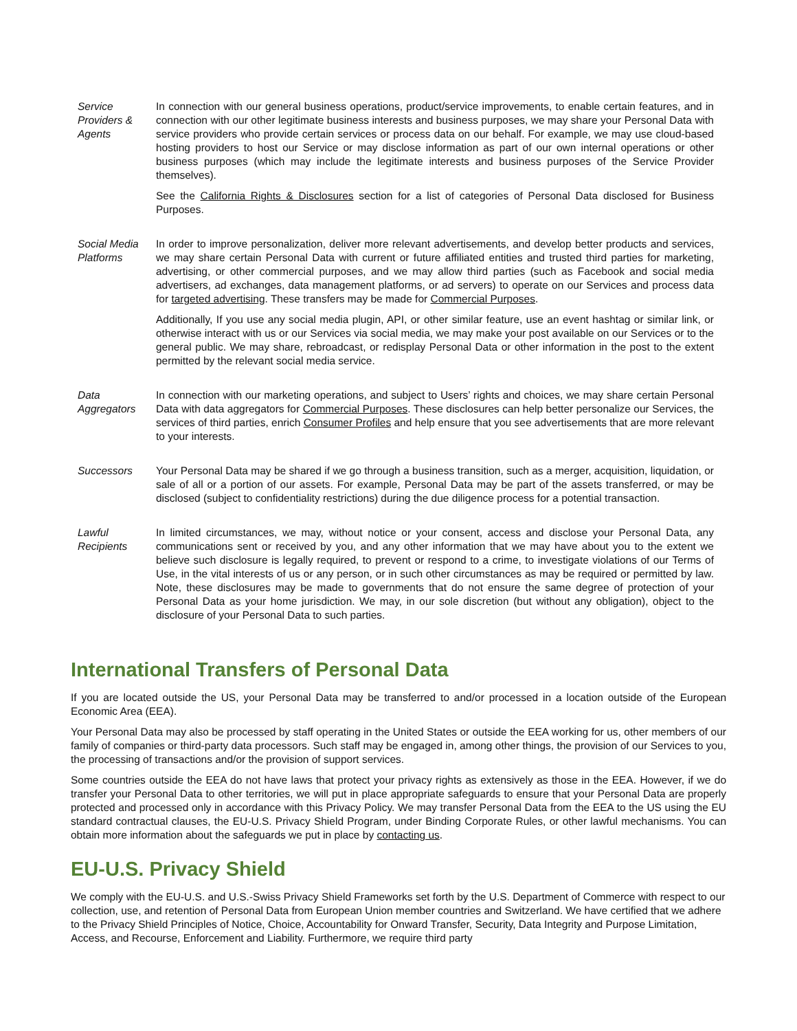| Service Providers & Agents | In connection with our general business operations, product/service improvements, to enable certain features, and in connection with our other legitimate business interests and business purposes, we may share your Personal Data with service providers who provide certain services or process data on our behalf. For example, we may use cloud-based hosting providers to host our Service or may disclose information as part of our own internal operations or other business purposes (which may include the legitimate interests and business purposes of the Service Provider themselves). See the California Rights & Disclosures section for a list of categories of Personal Data disclosed for Business Purposes. |
| Social Media Platforms | In order to improve personalization, deliver more relevant advertisements, and develop better products and services, we may share certain Personal Data with current or future affiliated entities and trusted third parties for marketing, advertising, or other commercial purposes, and we may allow third parties (such as Facebook and social media advertisers, ad exchanges, data management platforms, or ad servers) to operate on our Services and process data for targeted advertising . These transfers may be made for Commercial Purposes . Additionally, If you use any social media plugin, API, or other similar feature, use an event hashtag or similar link, or otherwise interact with us or our Services via social media, we may make your post available on our Services or to the general public. We may share, rebroadcast, or redisplay Personal Data or other information in the post to the extent permitted by the relevant social media service. |
| Data Aggregators | In connection with our marketing operations, and subject to Users’ rights and choices, we may share certain Personal Data with data aggregators for Commercial Purposes . These disclosures can help better personalize our Services, the services of third parties, enrich Consumer Profiles and help ensure that you see advertisements that are more relevant to your interests. |
| Successors | Your Personal Data may be shared if we go through a business transition, such as a merger, acquisition, liquidation, or sale of all or a portion of our assets. For example, Personal Data may be part of the assets transferred, or may be disclosed (subject to confidentiality restrictions) during the due diligence process for a potential transaction. |
| Lawful Recipients | In limited circumstances, we may, without notice or your consent, access and disclose your Personal Data, any communications sent or received by you, and any other information that we may have about you to the extent we believe such disclosure is legally required, to prevent or respond to a crime, to investigate violations of our Terms of Use, in the vital interests of us or any person, or in such other circumstances as may be required or permitted by law. Note, these disclosures may be made to governments that do not ensure the same degree of protection of your Personal Data as your home jurisdiction. We may, in our sole discretion (but without any obligation), object to the disclosure of your Personal Data to such parties. |
International Transfers of Personal Data
If you are located outside the US, your Personal Data may be transferred to and/or processed in a location outside of the European Economic Area (EEA).
Your Personal Data may also be processed by staff operating in the United States or outside the EEA working for us, other members of our family of companies or third-party data processors. Such staff may be engaged in, among other things, the provision of our Services to you, the processing of transactions and/or the provision of support services.
Some countries outside the EEA do not have laws that protect your privacy rights as extensively as those in the EEA. However, if we do transfer your Personal Data to other territories, we will put in place appropriate safeguards to ensure that your Personal Data are properly protected and processed only in accordance with this Privacy Policy. We may transfer Personal Data from the EEA to the US using the EU standard contractual clauses, the EU-U.S. Privacy Shield Program, under Binding Corporate Rules, or other lawful mechanisms. You can obtain more information about the safeguards we put in place by contacting us.
EU-U.S. Privacy Shield
We comply with the EU-U.S. and U.S.-Swiss Privacy Shield Frameworks set forth by the U.S. Department of Commerce with respect to our collection, use, and retention of Personal Data from European Union member countries and Switzerland. We have certified that we adhere to the Privacy Shield Principles of Notice, Choice, Accountability for Onward Transfer, Security, Data Integrity and Purpose Limitation, Access, and Recourse, Enforcement and Liability. Furthermore, we require third party